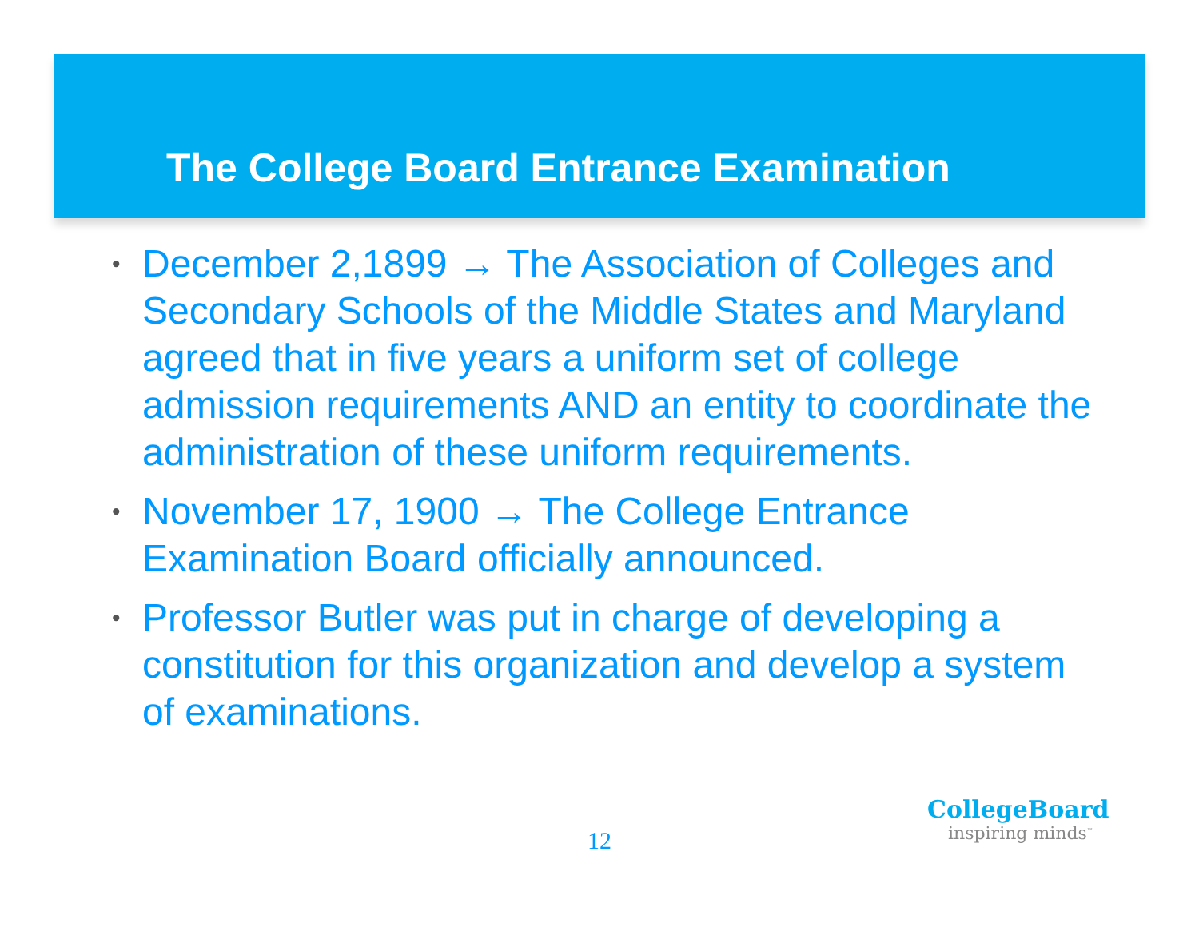The College Board Entrance Examination
• December 2,1899 → The Association of Colleges and Secondary Schools of the Middle States and Maryland agreed that in five years a uniform set of college admission requirements AND an entity to coordinate the administration of these uniform requirements.
• November 17, 1900 → The College Entrance Examination Board officially announced.
• Professor Butler was put in charge of developing a constitution for this organization and develop a system of examinations.
12
CollegeBoard
inspiring minds<sup>™</sup>